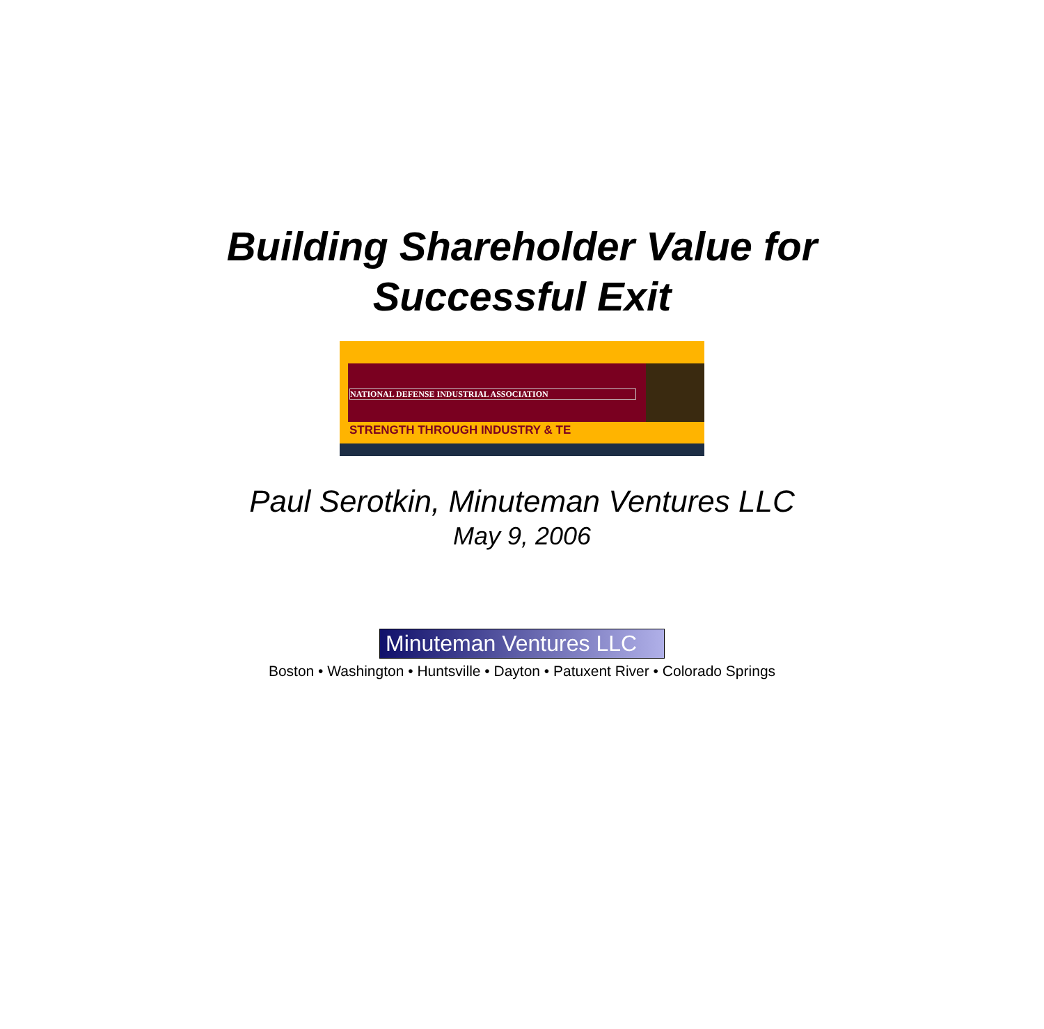Building Shareholder Value for
Successful Exit
NATIONAL DEFENSE INDUSTRIAL ASSOCIATION
STRENGTH THROUGH INDUSTRY & TE
Paul Serotkin, Minuteman Ventures LLC
May 9, 2006
Minuteman Ventures LLC
Boston • Washington • Huntsville • Dayton • Patuxent River • Colorado Springs